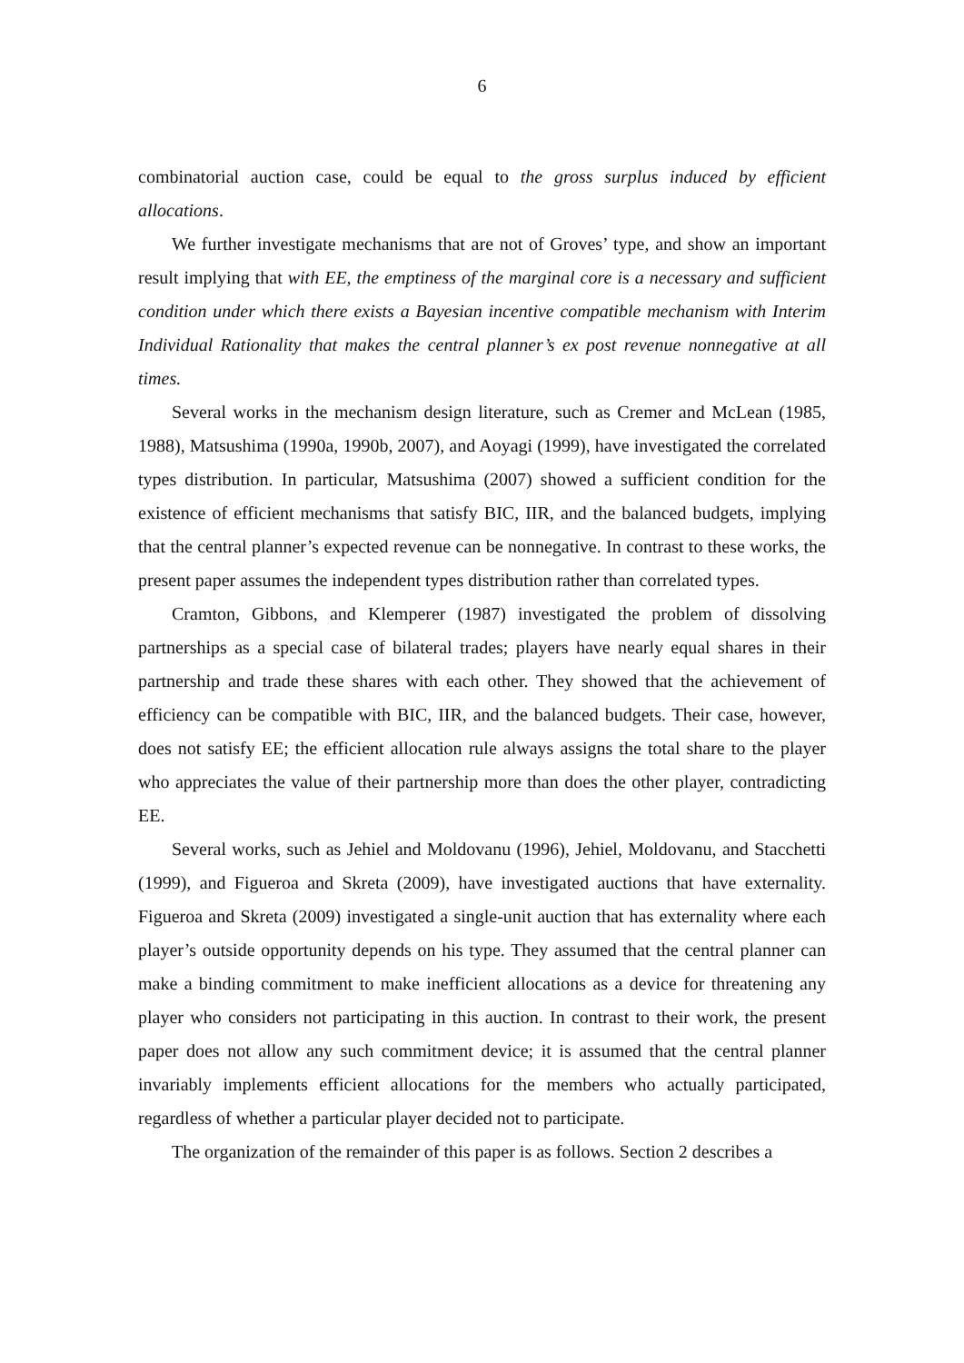6
combinatorial auction case, could be equal to the gross surplus induced by efficient allocations.
We further investigate mechanisms that are not of Groves’ type, and show an important result implying that with EE, the emptiness of the marginal core is a necessary and sufficient condition under which there exists a Bayesian incentive compatible mechanism with Interim Individual Rationality that makes the central planner’s ex post revenue nonnegative at all times.
Several works in the mechanism design literature, such as Cremer and McLean (1985, 1988), Matsushima (1990a, 1990b, 2007), and Aoyagi (1999), have investigated the correlated types distribution. In particular, Matsushima (2007) showed a sufficient condition for the existence of efficient mechanisms that satisfy BIC, IIR, and the balanced budgets, implying that the central planner’s expected revenue can be nonnegative. In contrast to these works, the present paper assumes the independent types distribution rather than correlated types.
Cramton, Gibbons, and Klemperer (1987) investigated the problem of dissolving partnerships as a special case of bilateral trades; players have nearly equal shares in their partnership and trade these shares with each other. They showed that the achievement of efficiency can be compatible with BIC, IIR, and the balanced budgets. Their case, however, does not satisfy EE; the efficient allocation rule always assigns the total share to the player who appreciates the value of their partnership more than does the other player, contradicting EE.
Several works, such as Jehiel and Moldovanu (1996), Jehiel, Moldovanu, and Stacchetti (1999), and Figueroa and Skreta (2009), have investigated auctions that have externality. Figueroa and Skreta (2009) investigated a single-unit auction that has externality where each player’s outside opportunity depends on his type. They assumed that the central planner can make a binding commitment to make inefficient allocations as a device for threatening any player who considers not participating in this auction. In contrast to their work, the present paper does not allow any such commitment device; it is assumed that the central planner invariably implements efficient allocations for the members who actually participated, regardless of whether a particular player decided not to participate.
The organization of the remainder of this paper is as follows. Section 2 describes a